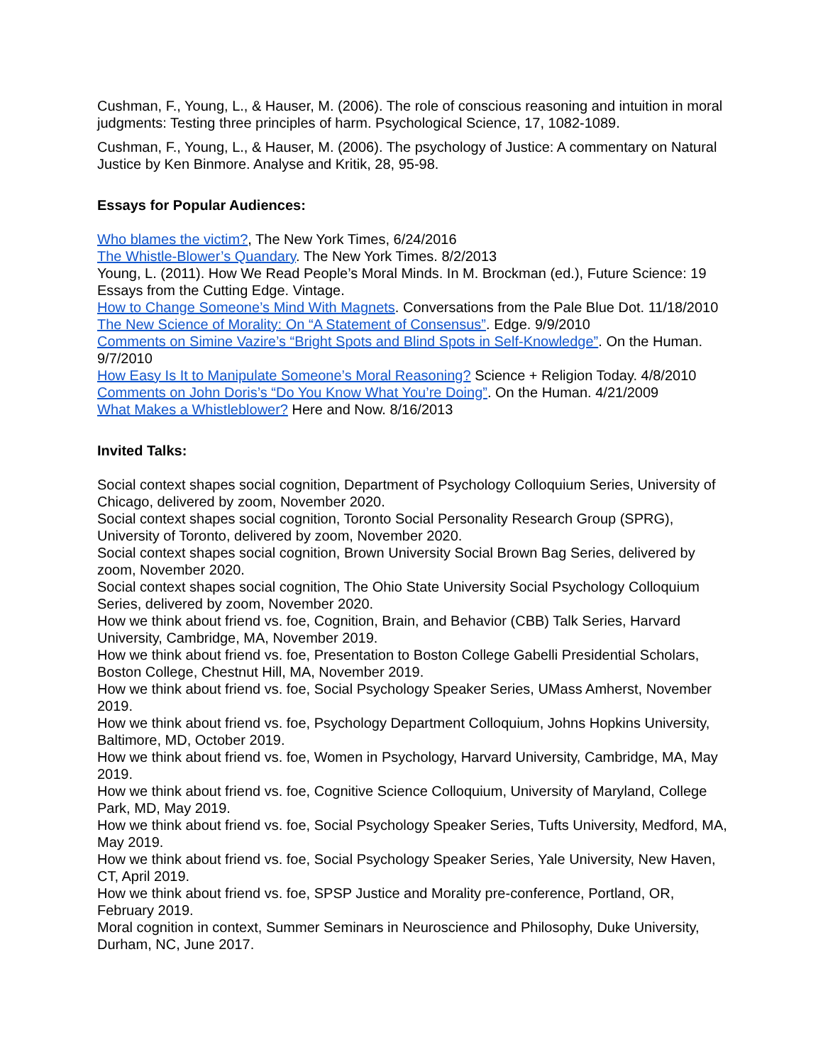Cushman, F., Young, L., & Hauser, M. (2006). The role of conscious reasoning and intuition in moral judgments: Testing three principles of harm. Psychological Science, 17, 1082-1089.
Cushman, F., Young, L., & Hauser, M. (2006). The psychology of Justice: A commentary on Natural Justice by Ken Binmore. Analyse and Kritik, 28, 95-98.
Essays for Popular Audiences:
Who blames the victim?, The New York Times, 6/24/2016
The Whistle-Blower’s Quandary. The New York Times. 8/2/2013
Young, L. (2011). How We Read People’s Moral Minds. In M. Brockman (ed.), Future Science: 19 Essays from the Cutting Edge. Vintage.
How to Change Someone’s Mind With Magnets. Conversations from the Pale Blue Dot. 11/18/2010
The New Science of Morality: On “A Statement of Consensus”. Edge. 9/9/2010
Comments on Simine Vazire’s “Bright Spots and Blind Spots in Self-Knowledge”. On the Human. 9/7/2010
How Easy Is It to Manipulate Someone’s Moral Reasoning? Science + Religion Today. 4/8/2010
Comments on John Doris’s “Do You Know What You’re Doing”. On the Human. 4/21/2009
What Makes a Whistleblower? Here and Now. 8/16/2013
Invited Talks:
Social context shapes social cognition, Department of Psychology Colloquium Series, University of Chicago, delivered by zoom, November 2020.
Social context shapes social cognition, Toronto Social Personality Research Group (SPRG), University of Toronto, delivered by zoom, November 2020.
Social context shapes social cognition, Brown University Social Brown Bag Series, delivered by zoom, November 2020.
Social context shapes social cognition, The Ohio State University Social Psychology Colloquium Series, delivered by zoom, November 2020.
How we think about friend vs. foe, Cognition, Brain, and Behavior (CBB) Talk Series, Harvard University, Cambridge, MA, November 2019.
How we think about friend vs. foe, Presentation to Boston College Gabelli Presidential Scholars, Boston College, Chestnut Hill, MA, November 2019.
How we think about friend vs. foe, Social Psychology Speaker Series, UMass Amherst, November 2019.
How we think about friend vs. foe, Psychology Department Colloquium, Johns Hopkins University, Baltimore, MD, October 2019.
How we think about friend vs. foe, Women in Psychology, Harvard University, Cambridge, MA, May 2019.
How we think about friend vs. foe, Cognitive Science Colloquium, University of Maryland, College Park, MD, May 2019.
How we think about friend vs. foe, Social Psychology Speaker Series, Tufts University, Medford, MA, May 2019.
How we think about friend vs. foe, Social Psychology Speaker Series, Yale University, New Haven, CT, April 2019.
How we think about friend vs. foe, SPSP Justice and Morality pre-conference, Portland, OR, February 2019.
Moral cognition in context, Summer Seminars in Neuroscience and Philosophy, Duke University, Durham, NC, June 2017.